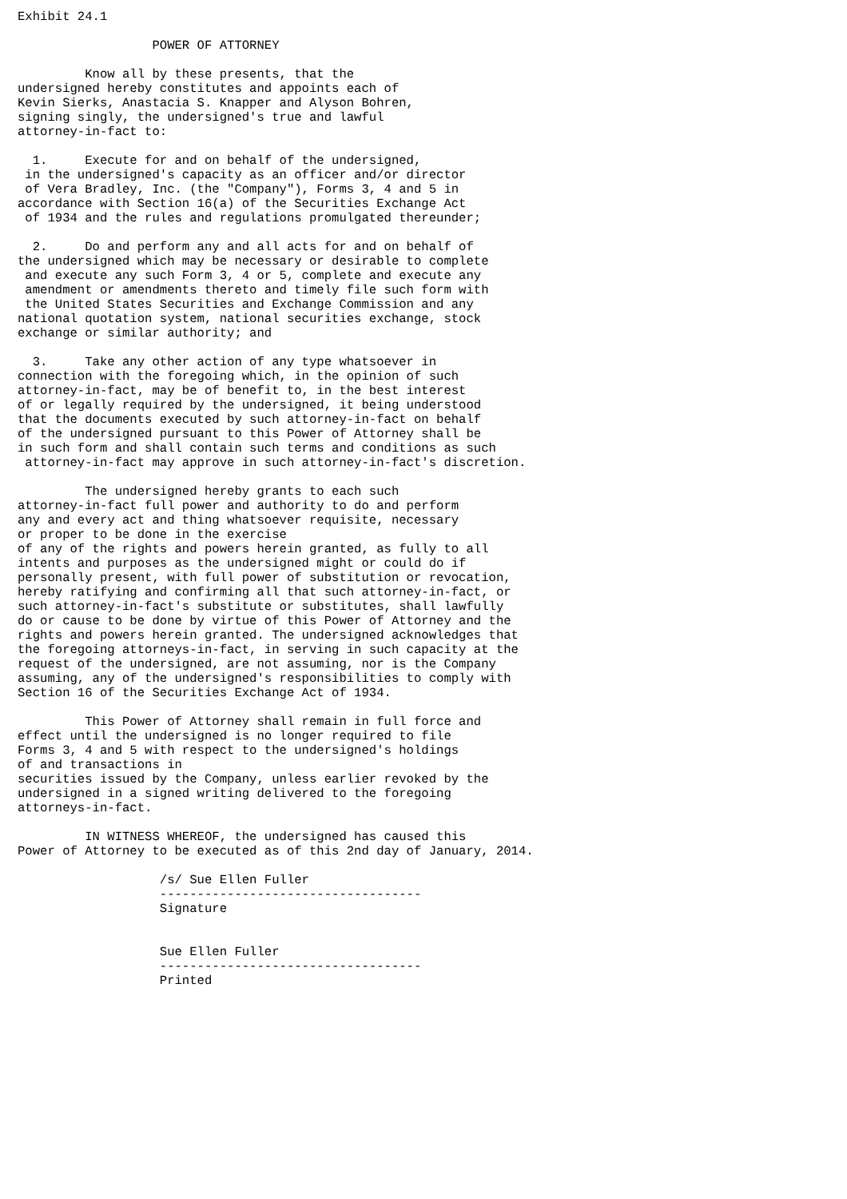Exhibit 24.1

                  POWER OF ATTORNEY

         Know all by these presents, that the
undersigned hereby constitutes and appoints each of
Kevin Sierks, Anastacia S. Knapper and Alyson Bohren,
signing singly, the undersigned's true and lawful
attorney-in-fact to:

  1.     Execute for and on behalf of the undersigned,
 in the undersigned's capacity as an officer and/or director
 of Vera Bradley, Inc. (the "Company"), Forms 3, 4 and 5 in
accordance with Section 16(a) of the Securities Exchange Act
 of 1934 and the rules and regulations promulgated thereunder;

  2.     Do and perform any and all acts for and on behalf of
the undersigned which may be necessary or desirable to complete
 and execute any such Form 3, 4 or 5, complete and execute any
 amendment or amendments thereto and timely file such form with
 the United States Securities and Exchange Commission and any
national quotation system, national securities exchange, stock
exchange or similar authority; and

  3.     Take any other action of any type whatsoever in
connection with the foregoing which, in the opinion of such
attorney-in-fact, may be of benefit to, in the best interest
of or legally required by the undersigned, it being understood
that the documents executed by such attorney-in-fact on behalf
of the undersigned pursuant to this Power of Attorney shall be
in such form and shall contain such terms and conditions as such
 attorney-in-fact may approve in such attorney-in-fact's discretion.

         The undersigned hereby grants to each such
attorney-in-fact full power and authority to do and perform
any and every act and thing whatsoever requisite, necessary
or proper to be done in the exercise
of any of the rights and powers herein granted, as fully to all
intents and purposes as the undersigned might or could do if
personally present, with full power of substitution or revocation,
hereby ratifying and confirming all that such attorney-in-fact, or
such attorney-in-fact's substitute or substitutes, shall lawfully
do or cause to be done by virtue of this Power of Attorney and the
rights and powers herein granted. The undersigned acknowledges that
the foregoing attorneys-in-fact, in serving in such capacity at the
request of the undersigned, are not assuming, nor is the Company
assuming, any of the undersigned's responsibilities to comply with
Section 16 of the Securities Exchange Act of 1934.

         This Power of Attorney shall remain in full force and
effect until the undersigned is no longer required to file
Forms 3, 4 and 5 with respect to the undersigned's holdings
of and transactions in
securities issued by the Company, unless earlier revoked by the
undersigned in a signed writing delivered to the foregoing
attorneys-in-fact.

         IN WITNESS WHEREOF, the undersigned has caused this
Power of Attorney to be executed as of this 2nd day of January, 2014.

                   /s/ Sue Ellen Fuller
                   -----------------------------------
                   Signature


                   Sue Ellen Fuller
                   -----------------------------------
                   Printed